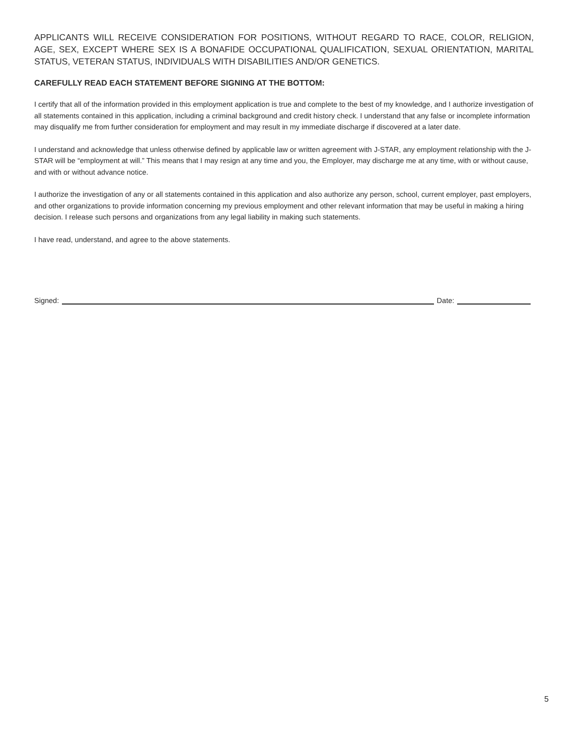APPLICANTS WILL RECEIVE CONSIDERATION FOR POSITIONS, WITHOUT REGARD TO RACE, COLOR, RELIGION, AGE, SEX, EXCEPT WHERE SEX IS A BONAFIDE OCCUPATIONAL QUALIFICATION, SEXUAL ORIENTATION, MARITAL STATUS, VETERAN STATUS, INDIVIDUALS WITH DISABILITIES AND/OR GENETICS.
CAREFULLY READ EACH STATEMENT BEFORE SIGNING AT THE BOTTOM:
I certify that all of the information provided in this employment application is true and complete to the best of my knowledge, and I authorize investigation of all statements contained in this application, including a criminal background and credit history check. I understand that any false or incomplete information may disqualify me from further consideration for employment and may result in my immediate discharge if discovered at a later date.
I understand and acknowledge that unless otherwise defined by applicable law or written agreement with J-STAR, any employment relationship with the J-STAR will be “employment at will.” This means that I may resign at any time and you, the Employer, may discharge me at any time, with or without cause, and with or without advance notice.
I authorize the investigation of any or all statements contained in this application and also authorize any person, school, current employer, past employers, and other organizations to provide information concerning my previous employment and other relevant information that may be useful in making a hiring decision. I release such persons and organizations from any legal liability in making such statements.
I have read, understand, and agree to the above statements.
Signed: Date:
5